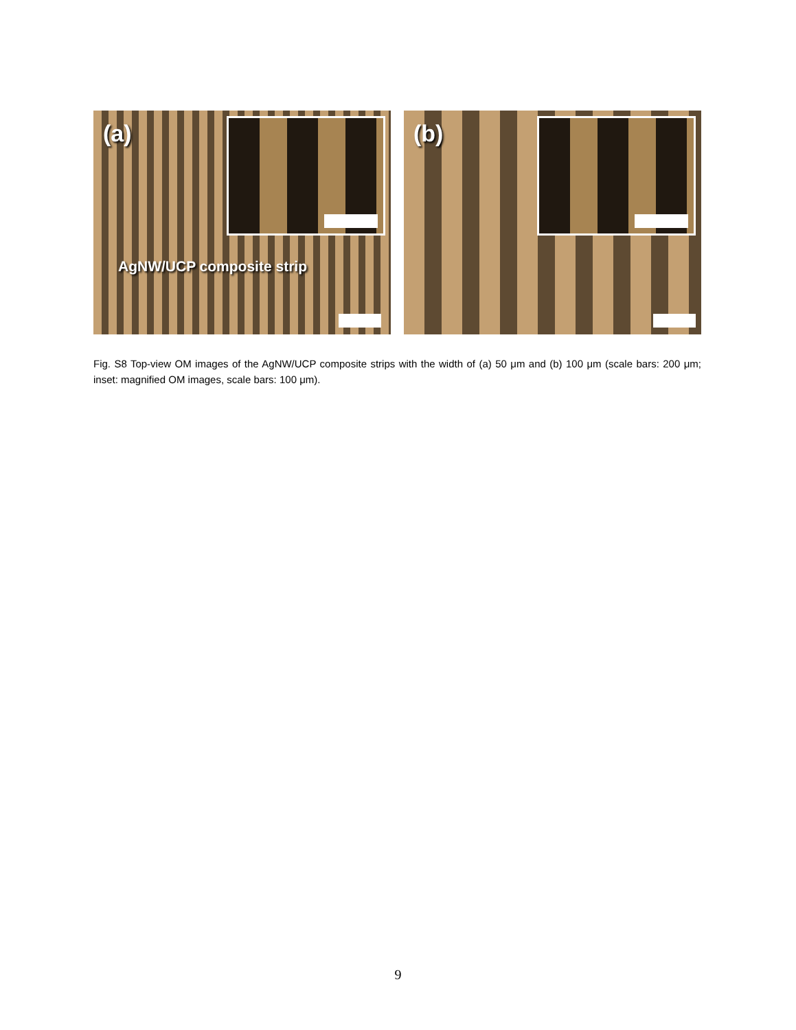(a)
AgNW/UCP composite strip
(b)
Fig. S8 Top-view OM images of the AgNW/UCP composite strips with the width of (a) 50 μm and (b) 100 μm (scale bars: 200 μm; inset: magnified OM images, scale bars: 100 μm).
9